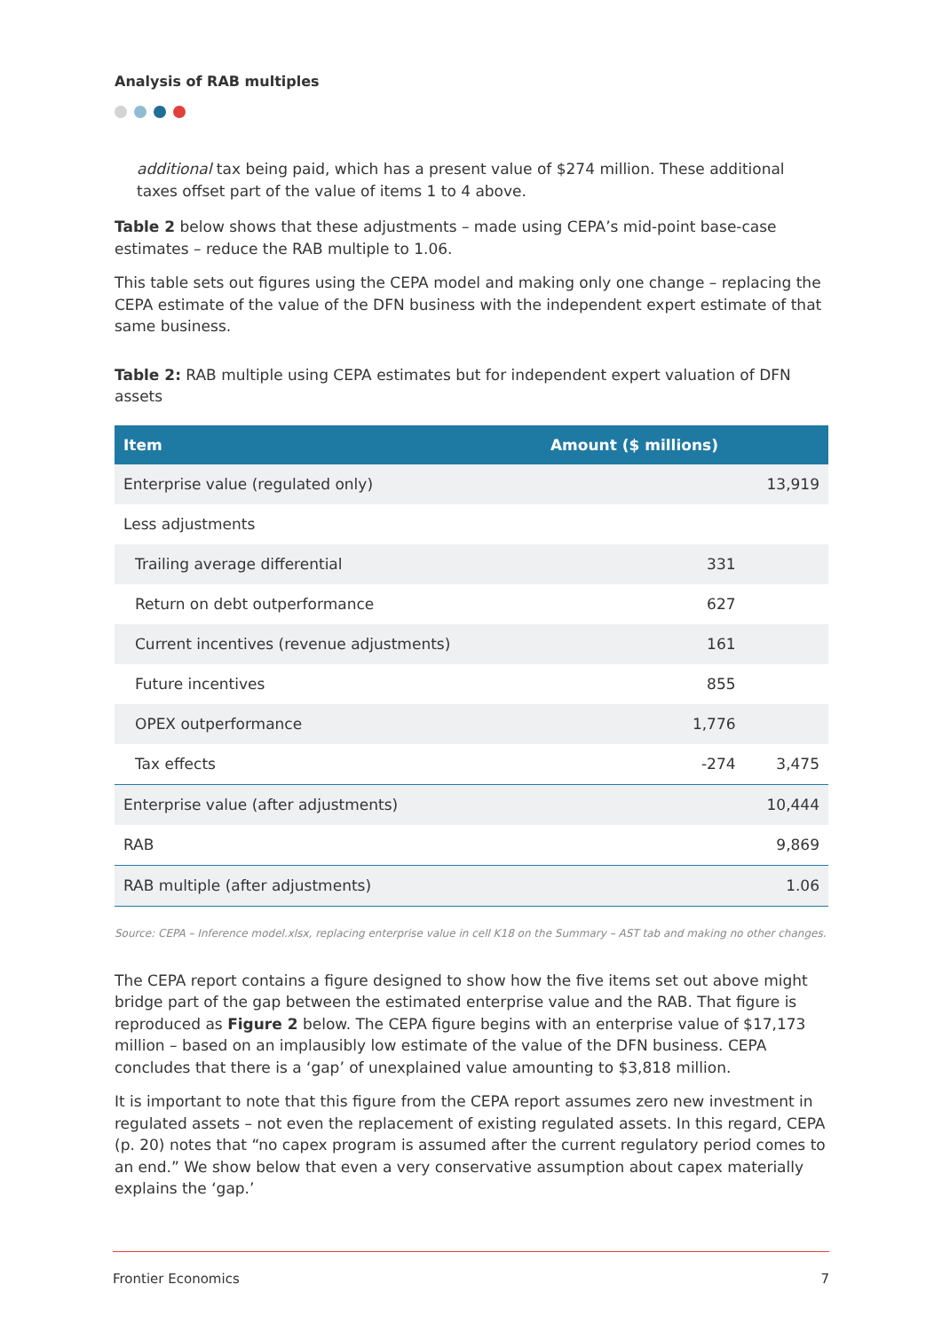Analysis of RAB multiples
additional tax being paid, which has a present value of $274 million. These additional taxes offset part of the value of items 1 to 4 above.
Table 2 below shows that these adjustments – made using CEPA’s mid-point base-case estimates – reduce the RAB multiple to 1.06.
This table sets out figures using the CEPA model and making only one change – replacing the CEPA estimate of the value of the DFN business with the independent expert estimate of that same business.
Table 2: RAB multiple using CEPA estimates but for independent expert valuation of DFN assets
| Item | Amount ($ millions) | |
| --- | --- | --- |
| Enterprise value (regulated only) | | 13,919 |
| Less adjustments | | |
| Trailing average differential | 331 | |
| Return on debt outperformance | 627 | |
| Current incentives (revenue adjustments) | 161 | |
| Future incentives | 855 | |
| OPEX outperformance | 1,776 | |
| Tax effects | -274 | 3,475 |
| Enterprise value (after adjustments) | | 10,444 |
| RAB | | 9,869 |
| RAB multiple (after adjustments) | | 1.06 |
Source: CEPA – Inference model.xlsx, replacing enterprise value in cell K18 on the Summary – AST tab and making no other changes.
The CEPA report contains a figure designed to show how the five items set out above might bridge part of the gap between the estimated enterprise value and the RAB. That figure is reproduced as Figure 2 below. The CEPA figure begins with an enterprise value of $17,173 million – based on an implausibly low estimate of the value of the DFN business. CEPA concludes that there is a ‘gap’ of unexplained value amounting to $3,818 million.
It is important to note that this figure from the CEPA report assumes zero new investment in regulated assets – not even the replacement of existing regulated assets. In this regard, CEPA (p. 20) notes that “no capex program is assumed after the current regulatory period comes to an end.” We show below that even a very conservative assumption about capex materially explains the ‘gap.’
Frontier Economics 7